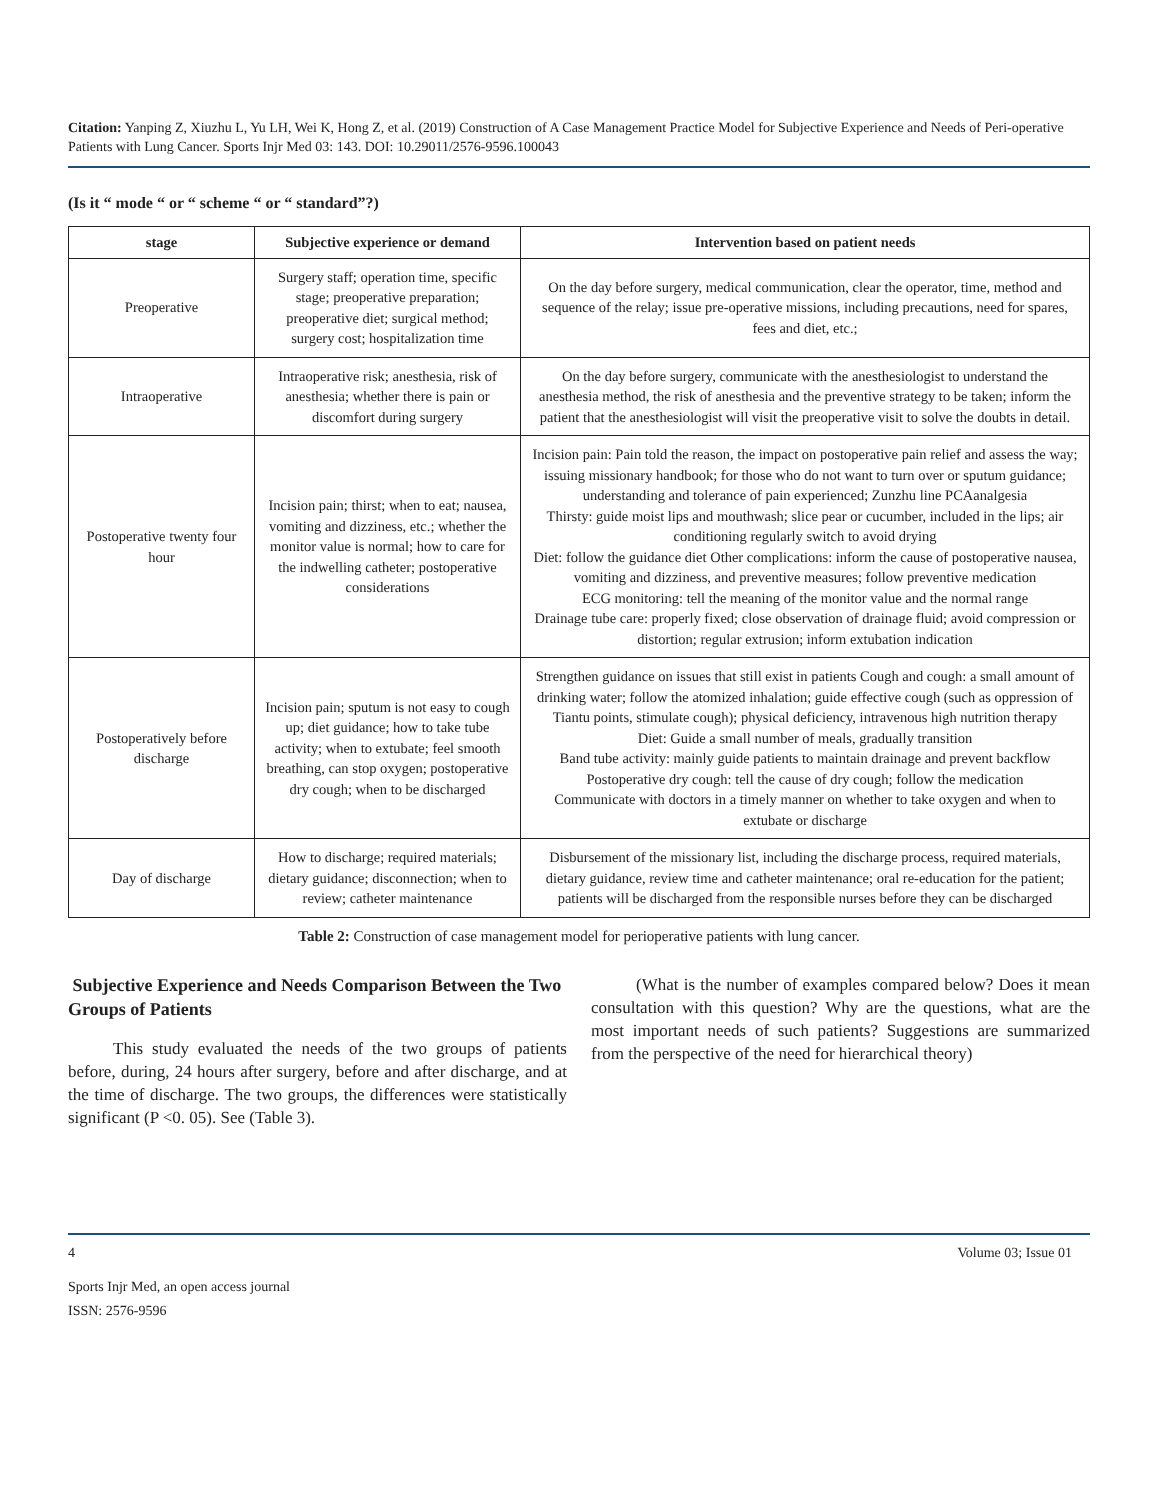Citation: Yanping Z, Xiuzhu L, Yu LH, Wei K, Hong Z, et al. (2019) Construction of A Case Management Practice Model for Subjective Experience and Needs of Peri-operative Patients with Lung Cancer. Sports Injr Med 03: 143. DOI: 10.29011/2576-9596.100043
(Is it “ mode “ or “ scheme “ or “ standard”?)
| stage | Subjective experience or demand | Intervention based on patient needs |
| --- | --- | --- |
| Preoperative | Surgery staff; operation time, specific stage; preoperative preparation; preoperative diet; surgical method; surgery cost; hospitalization time | On the day before surgery, medical communication, clear the operator, time, method and sequence of the relay; issue pre-operative missions, including precautions, need for spares, fees and diet, etc.; |
| Intraoperative | Intraoperative risk; anesthesia, risk of anesthesia; whether there is pain or discomfort during surgery | On the day before surgery, communicate with the anesthesiologist to understand the anesthesia method, the risk of anesthesia and the preventive strategy to be taken; inform the patient that the anesthesiologist will visit the preoperative visit to solve the doubts in detail. |
| Postoperative twenty four hour | Incision pain; thirst; when to eat; nausea, vomiting and dizziness, etc.; whether the monitor value is normal; how to care for the indwelling catheter; postoperative considerations | Incision pain: Pain told the reason, the impact on postoperative pain relief and assess the way; issuing missionary handbook; for those who do not want to turn over or sputum guidance; understanding and tolerance of pain experienced; Zunzhu line PCAanalgesia Thirsty: guide moist lips and mouthwash; slice pear or cucumber, included in the lips; air conditioning regularly switch to avoid drying Diet: follow the guidance diet Other complications: inform the cause of postoperative nausea, vomiting and dizziness, and preventive measures; follow preventive medication ECG monitoring: tell the meaning of the monitor value and the normal range Drainage tube care: properly fixed; close observation of drainage fluid; avoid compression or distortion; regular extrusion; inform extubation indication |
| Postoperatively before discharge | Incision pain; sputum is not easy to cough up; diet guidance; how to take tube activity; when to extubate; feel smooth breathing, can stop oxygen; postoperative dry cough; when to be discharged | Strengthen guidance on issues that still exist in patients Cough and cough: a small amount of drinking water; follow the atomized inhalation; guide effective cough (such as oppression of Tiantu points, stimulate cough); physical deficiency, intravenous high nutrition therapy Diet: Guide a small number of meals, gradually transition Band tube activity: mainly guide patients to maintain drainage and prevent backflow Postoperative dry cough: tell the cause of dry cough; follow the medication Communicate with doctors in a timely manner on whether to take oxygen and when to extubate or discharge |
| Day of discharge | How to discharge; required materials; dietary guidance; disconnection; when to review; catheter maintenance | Disbursement of the missionary list, including the discharge process, required materials, dietary guidance, review time and catheter maintenance; oral re-education for the patient; patients will be discharged from the responsible nurses before they can be discharged |
Table 2: Construction of case management model for perioperative patients with lung cancer.
Subjective Experience and Needs Comparison Between the Two Groups of Patients
This study evaluated the needs of the two groups of patients before, during, 24 hours after surgery, before and after discharge, and at the time of discharge. The two groups, the differences were statistically significant (P <0. 05). See (Table 3).
(What is the number of examples compared below? Does it mean consultation with this question? Why are the questions, what are the most important needs of such patients? Suggestions are summarized from the perspective of the need for hierarchical theory)
4 Volume 03; Issue 01
Sports Injr Med, an open access journal
ISSN: 2576-9596